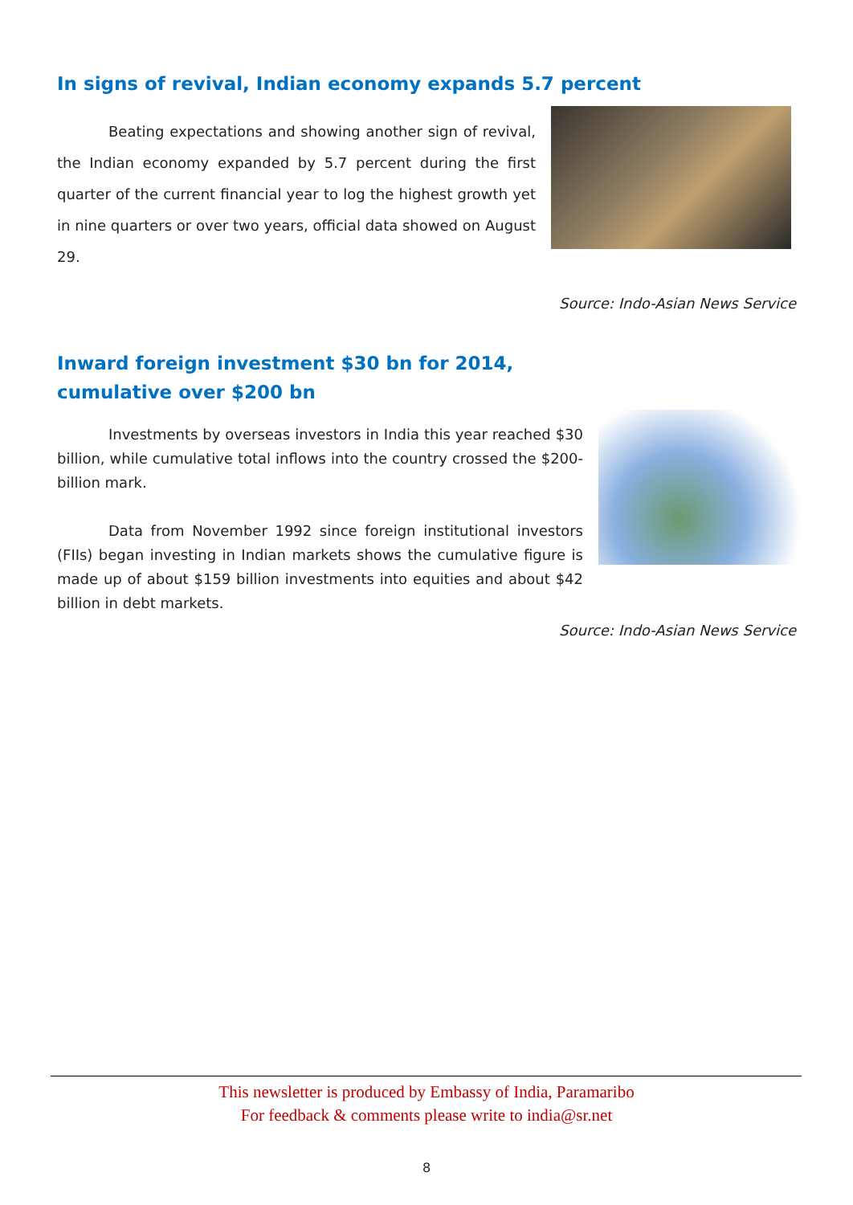In signs of revival, Indian economy expands 5.7 percent
Beating expectations and showing another sign of revival, the Indian economy expanded by 5.7 percent during the first quarter of the current financial year to log the highest growth yet in nine quarters or over two years, official data showed on August 29.
Source: Indo-Asian News Service
Inward foreign investment $30 bn for 2014,
cumulative over $200 bn
Investments by overseas investors in India this year reached $30 billion, while cumulative total inflows into the country crossed the $200-billion mark.
Data from November 1992 since foreign institutional investors (FIIs) began investing in Indian markets shows the cumulative figure is made up of about $159 billion investments into equities and about $42 billion in debt markets.
Source: Indo-Asian News Service
This newsletter is produced by Embassy of India, Paramaribo
For feedback & comments please write to india@sr.net
8